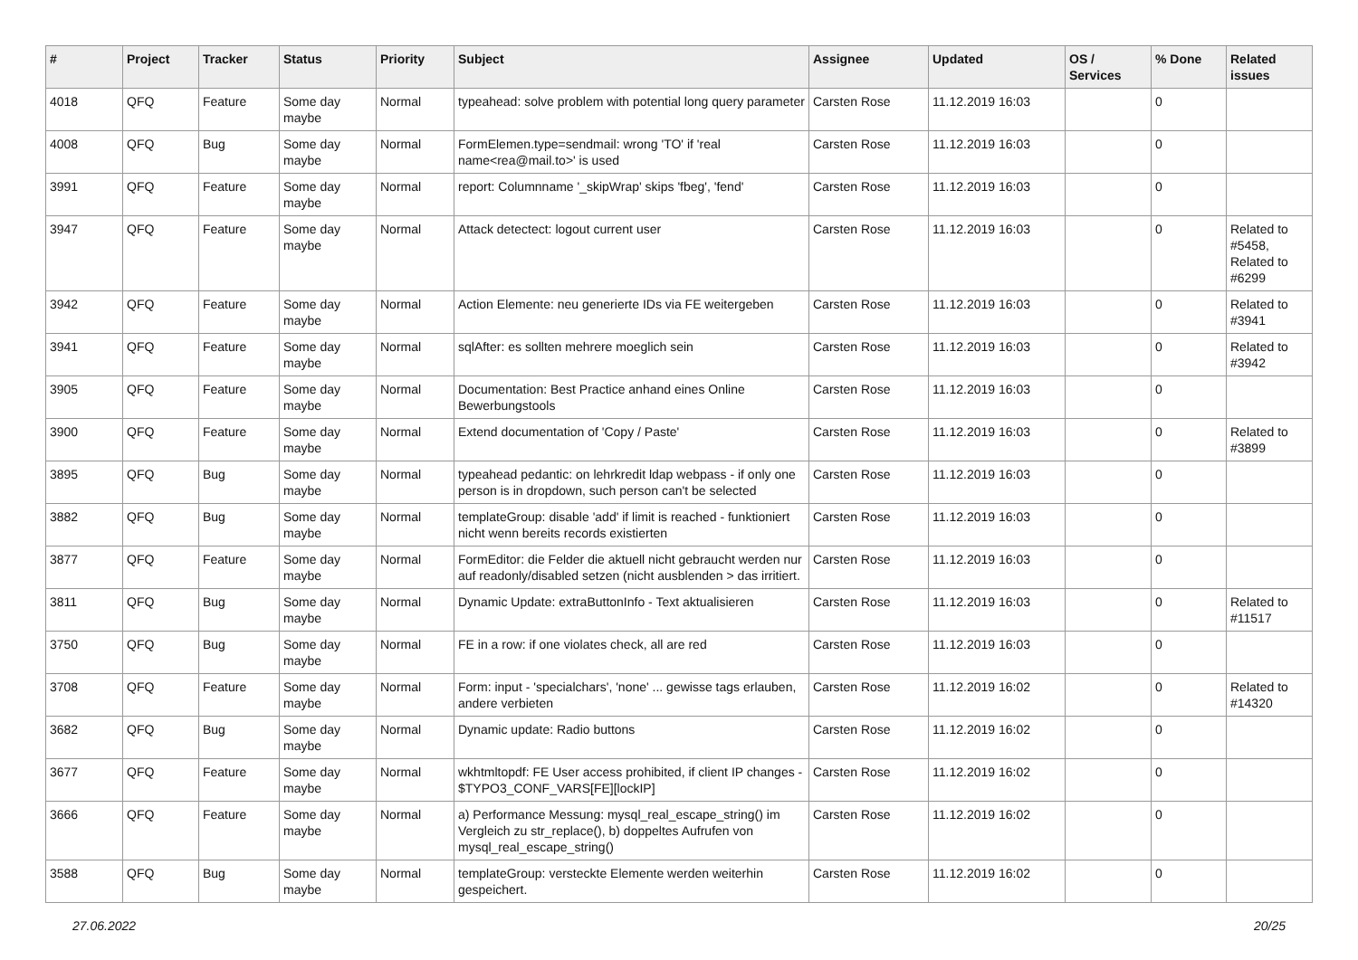| # | Project | Tracker | Status | Priority | Subject | Assignee | Updated | OS / Services | % Done | Related issues |
| --- | --- | --- | --- | --- | --- | --- | --- | --- | --- | --- |
| 4018 | QFQ | Feature | Some day maybe | Normal | typeahead: solve problem with potential long query parameter | Carsten Rose | 11.12.2019 16:03 | | 0 | |
| 4008 | QFQ | Bug | Some day maybe | Normal | FormElemen.type=sendmail: wrong 'TO' if 'real name<rea@mail.to>' is used | Carsten Rose | 11.12.2019 16:03 | | 0 | |
| 3991 | QFQ | Feature | Some day maybe | Normal | report: Columnname '_skipWrap' skips 'fbeg', 'fend' | Carsten Rose | 11.12.2019 16:03 | | 0 | |
| 3947 | QFQ | Feature | Some day maybe | Normal | Attack detectect: logout current user | Carsten Rose | 11.12.2019 16:03 | | 0 | Related to #5458, Related to #6299 |
| 3942 | QFQ | Feature | Some day maybe | Normal | Action Elemente: neu generierte IDs via FE weitergeben | Carsten Rose | 11.12.2019 16:03 | | 0 | Related to #3941 |
| 3941 | QFQ | Feature | Some day maybe | Normal | sqlAfter: es sollten mehrere moeglich sein | Carsten Rose | 11.12.2019 16:03 | | 0 | Related to #3942 |
| 3905 | QFQ | Feature | Some day maybe | Normal | Documentation: Best Practice anhand eines Online Bewerbungstools | Carsten Rose | 11.12.2019 16:03 | | 0 | |
| 3900 | QFQ | Feature | Some day maybe | Normal | Extend documentation of 'Copy / Paste' | Carsten Rose | 11.12.2019 16:03 | | 0 | Related to #3899 |
| 3895 | QFQ | Bug | Some day maybe | Normal | typeahead pedantic: on lehrkredit ldap webpass - if only one person is in dropdown, such person can't be selected | Carsten Rose | 11.12.2019 16:03 | | 0 | |
| 3882 | QFQ | Bug | Some day maybe | Normal | templateGroup: disable 'add' if limit is reached - funktioniert nicht wenn bereits records existierten | Carsten Rose | 11.12.2019 16:03 | | 0 | |
| 3877 | QFQ | Feature | Some day maybe | Normal | FormEditor: die Felder die aktuell nicht gebraucht werden nur auf readonly/disabled setzen (nicht ausblenden > das irritiert. | Carsten Rose | 11.12.2019 16:03 | | 0 | |
| 3811 | QFQ | Bug | Some day maybe | Normal | Dynamic Update: extraButtonInfo - Text aktualisieren | Carsten Rose | 11.12.2019 16:03 | | 0 | Related to #11517 |
| 3750 | QFQ | Bug | Some day maybe | Normal | FE in a row: if one violates check, all are red | Carsten Rose | 11.12.2019 16:03 | | 0 | |
| 3708 | QFQ | Feature | Some day maybe | Normal | Form: input - 'specialchars', 'none' ... gewisse tags erlauben, andere verbieten | Carsten Rose | 11.12.2019 16:02 | | 0 | Related to #14320 |
| 3682 | QFQ | Bug | Some day maybe | Normal | Dynamic update: Radio buttons | Carsten Rose | 11.12.2019 16:02 | | 0 | |
| 3677 | QFQ | Feature | Some day maybe | Normal | wkhtmltopdf: FE User access prohibited, if client IP changes - $TYPO3_CONF_VARS[FE][lockIP] | Carsten Rose | 11.12.2019 16:02 | | 0 | |
| 3666 | QFQ | Feature | Some day maybe | Normal | a) Performance Messung: mysql_real_escape_string() im Vergleich zu str_replace(), b) doppeltes Aufrufen von mysql_real_escape_string() | Carsten Rose | 11.12.2019 16:02 | | 0 | |
| 3588 | QFQ | Bug | Some day maybe | Normal | templateGroup: versteckte Elemente werden weiterhin gespeichert. | Carsten Rose | 11.12.2019 16:02 | | 0 | |
27.06.2022 20/25